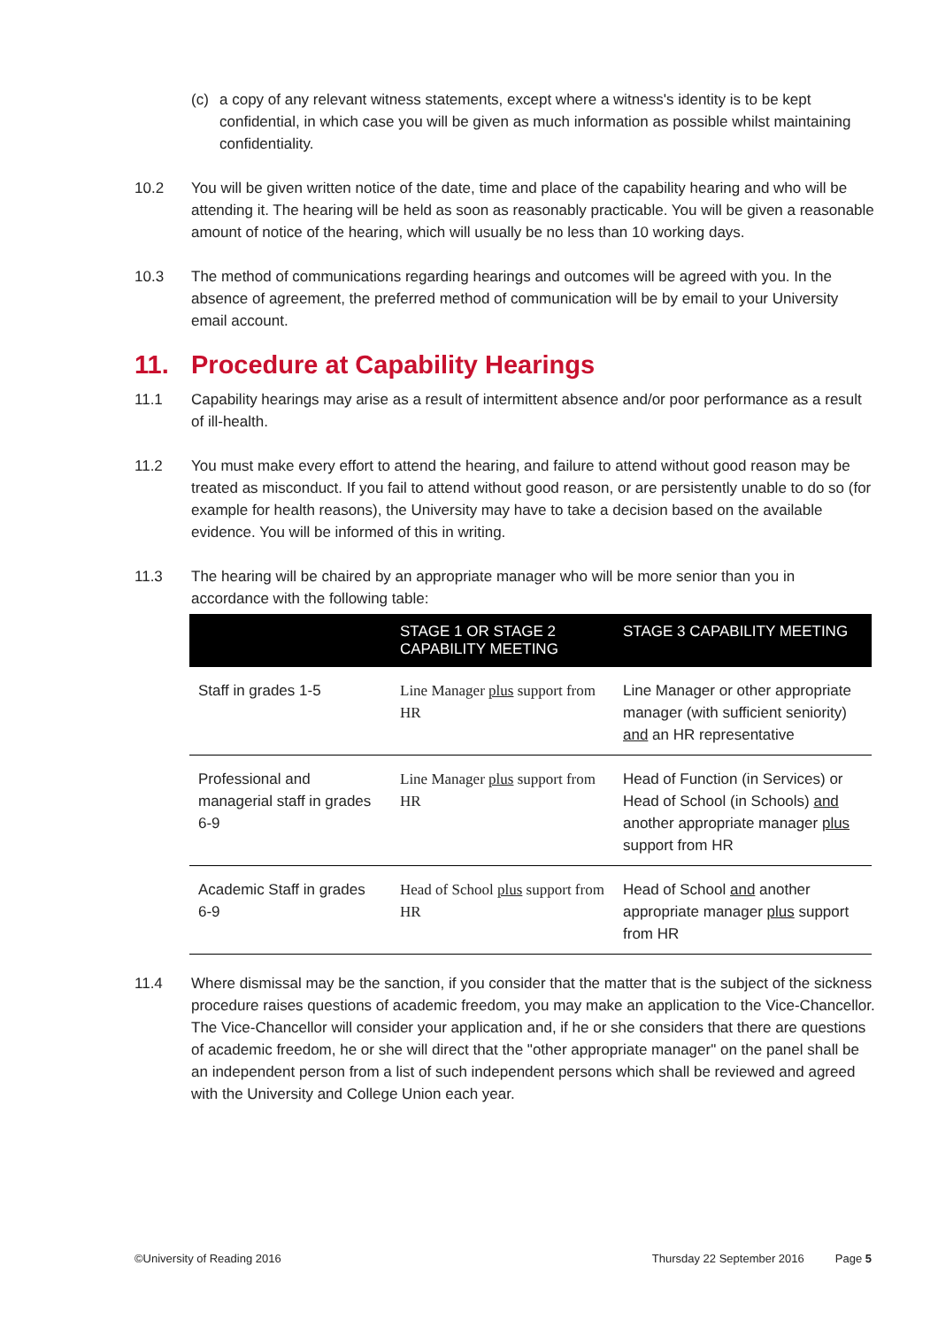(c) a copy of any relevant witness statements, except where a witness's identity is to be kept confidential, in which case you will be given as much information as possible whilst maintaining confidentiality.
10.2 You will be given written notice of the date, time and place of the capability hearing and who will be attending it. The hearing will be held as soon as reasonably practicable. You will be given a reasonable amount of notice of the hearing, which will usually be no less than 10 working days.
10.3 The method of communications regarding hearings and outcomes will be agreed with you. In the absence of agreement, the preferred method of communication will be by email to your University email account.
11. Procedure at Capability Hearings
11.1 Capability hearings may arise as a result of intermittent absence and/or poor performance as a result of ill-health.
11.2 You must make every effort to attend the hearing, and failure to attend without good reason may be treated as misconduct. If you fail to attend without good reason, or are persistently unable to do so (for example for health reasons), the University may have to take a decision based on the available evidence. You will be informed of this in writing.
11.3 The hearing will be chaired by an appropriate manager who will be more senior than you in accordance with the following table:
| | STAGE 1 OR STAGE 2 CAPABILITY MEETING | STAGE 3 CAPABILITY MEETING |
| --- | --- | --- |
| Staff in grades 1-5 | Line Manager plus support from HR | Line Manager or other appropriate manager (with sufficient seniority) and an HR representative |
| Professional and managerial staff in grades 6-9 | Line Manager plus support from HR | Head of Function (in Services) or Head of School (in Schools) and another appropriate manager plus support from HR |
| Academic Staff in grades 6-9 | Head of School plus support from HR | Head of School and another appropriate manager plus support from HR |
11.4 Where dismissal may be the sanction, if you consider that the matter that is the subject of the sickness procedure raises questions of academic freedom, you may make an application to the Vice-Chancellor. The Vice-Chancellor will consider your application and, if he or she considers that there are questions of academic freedom, he or she will direct that the "other appropriate manager" on the panel shall be an independent person from a list of such independent persons which shall be reviewed and agreed with the University and College Union each year.
©University of Reading 2016 Thursday 22 September 2016 Page 5